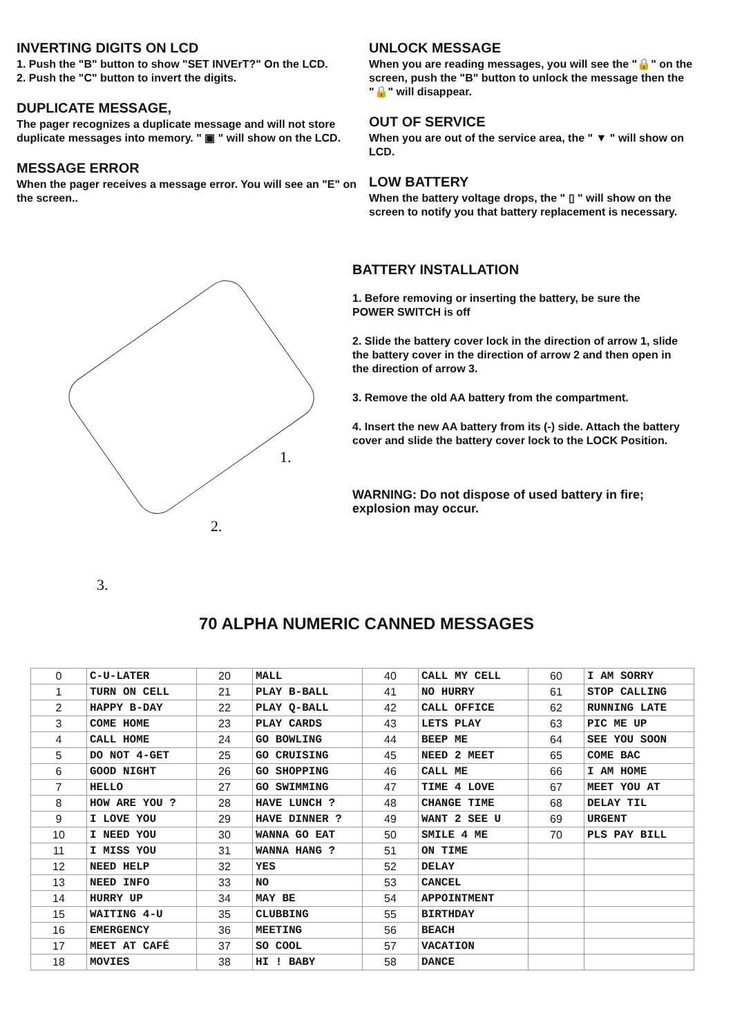INVERTING DIGITS ON LCD
1. Push the "B" button to show "SET INVErT?" On the LCD.
2. Push the "C" button to invert the digits.
DUPLICATE MESSAGE,
The pager recognizes a duplicate message and will not store duplicate messages into memory. " ▣ " will show on the LCD.
MESSAGE ERROR
When the pager receives a message error. You will see an "E" on the screen..
UNLOCK MESSAGE
When you are reading messages, you will see the "🔒" on the screen, push the "B" button to unlock the message then the "🔒" will disappear.
OUT OF SERVICE
When you are out of the service area, the " ▼ " will show on LCD.
LOW BATTERY
When the battery voltage drops, the " ▯ " will show on the screen to notify you that battery replacement is necessary.
1.
2.
3.
BATTERY INSTALLATION
1. Before removing or inserting the battery, be sure the POWER SWITCH is off
2. Slide the battery cover lock in the direction of arrow 1, slide the battery cover in the direction of arrow 2 and then open in the direction of arrow 3.
3. Remove the old AA battery from the compartment.
4. Insert the new AA battery from its (-) side. Attach the battery cover and slide the battery cover lock to the LOCK Position.
WARNING: Do not dispose of used battery in fire; explosion may occur.
70 ALPHA NUMERIC CANNED MESSAGES
| 0 | C-U-LATER | 20 | MALL | 40 | CALL MY CELL | 60 | I AM SORRY |
| 1 | TURN ON CELL | 21 | PLAY B-BALL | 41 | NO HURRY | 61 | STOP CALLING |
| 2 | HAPPY B-DAY | 22 | PLAY Q-BALL | 42 | CALL OFFICE | 62 | RUNNING LATE |
| 3 | COME HOME | 23 | PLAY CARDS | 43 | LETS PLAY | 63 | PIC ME UP |
| 4 | CALL HOME | 24 | GO BOWLING | 44 | BEEP ME | 64 | SEE YOU SOON |
| 5 | DO NOT 4-GET | 25 | GO CRUISING | 45 | NEED 2 MEET | 65 | COME BAC |
| 6 | GOOD NIGHT | 26 | GO SHOPPING | 46 | CALL ME | 66 | I AM HOME |
| 7 | HELLO | 27 | GO SWIMMING | 47 | TIME 4 LOVE | 67 | MEET YOU AT |
| 8 | HOW ARE YOU ? | 28 | HAVE LUNCH ? | 48 | CHANGE TIME | 68 | DELAY TIL |
| 9 | I LOVE YOU | 29 | HAVE DINNER ? | 49 | WANT 2 SEE U | 69 | URGENT |
| 10 | I NEED YOU | 30 | WANNA GO EAT | 50 | SMILE 4 ME | 70 | PLS PAY BILL |
| 11 | I MISS YOU | 31 | WANNA HANG ? | 51 | ON TIME | | |
| 12 | NEED HELP | 32 | YES | 52 | DELAY | | |
| 13 | NEED INFO | 33 | NO | 53 | CANCEL | | |
| 14 | HURRY UP | 34 | MAY BE | 54 | APPOINTMENT | | |
| 15 | WAITING 4-U | 35 | CLUBBING | 55 | BIRTHDAY | | |
| 16 | EMERGENCY | 36 | MEETING | 56 | BEACH | | |
| 17 | MEET AT CAFÉ | 37 | SO COOL | 57 | VACATION | | |
| 18 | MOVIES | 38 | HI ! BABY | 58 | DANCE | | |